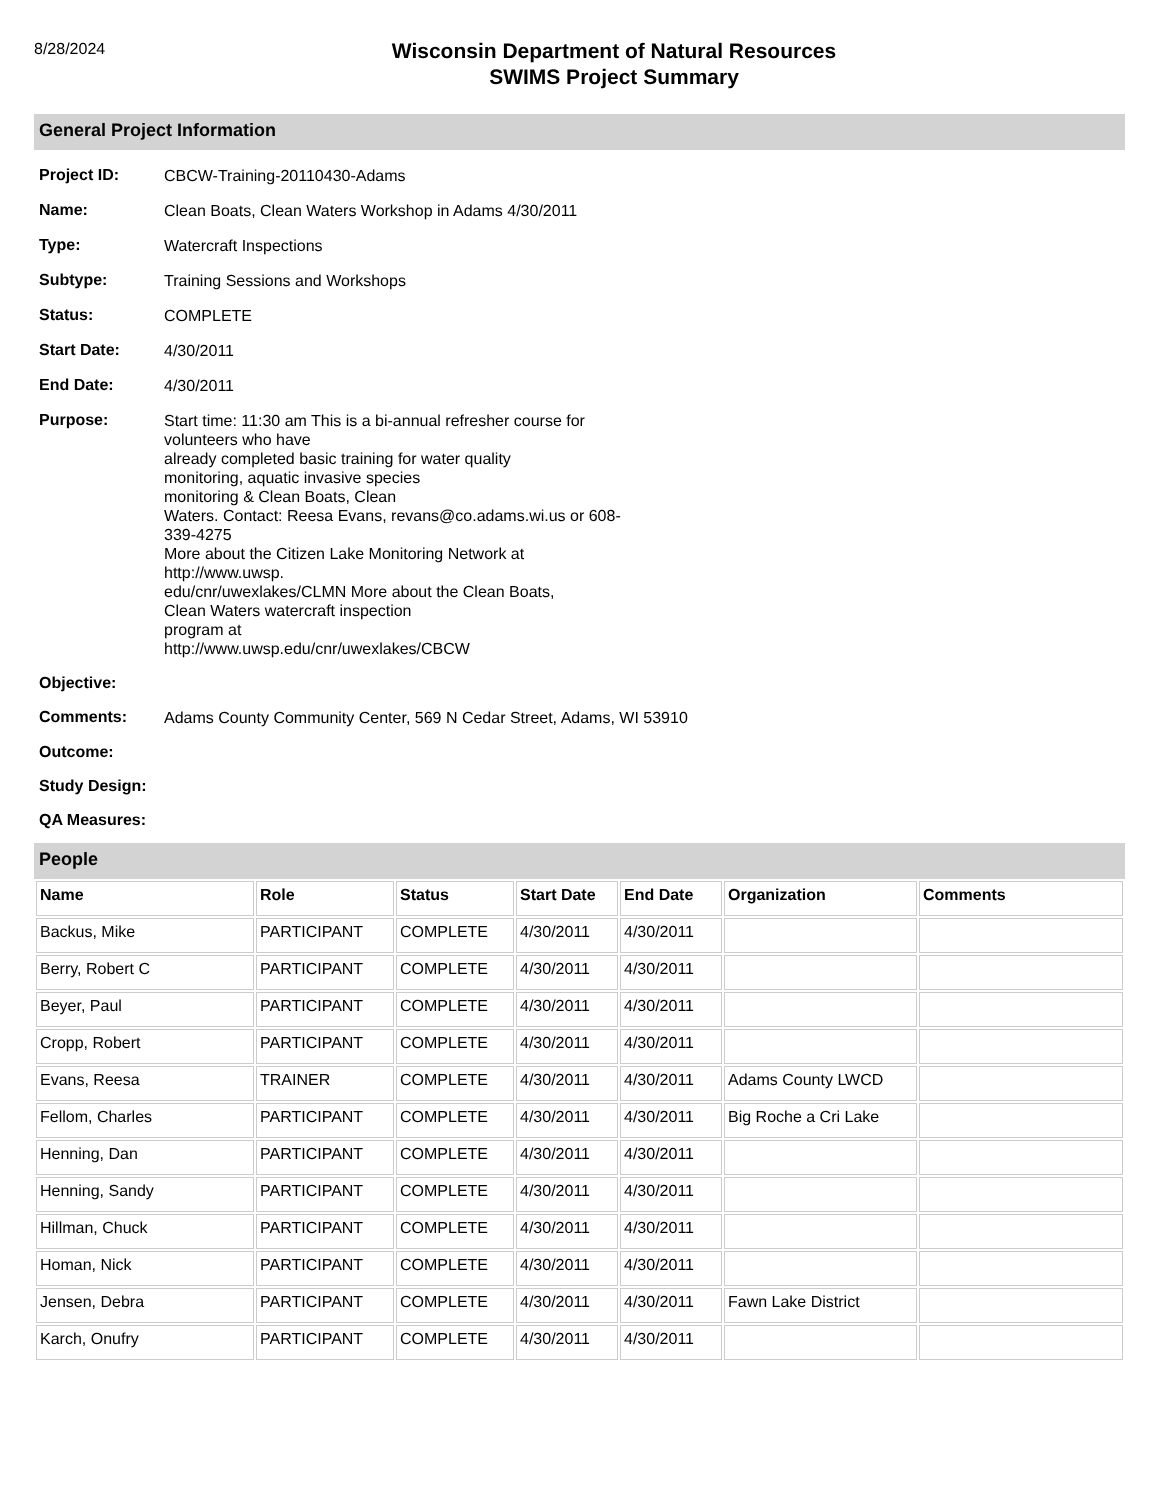8/28/2024
Wisconsin Department of Natural Resources
SWIMS Project Summary
General Project Information
Project ID:
CBCW-Training-20110430-Adams
Name:
Clean Boats, Clean Waters Workshop in Adams 4/30/2011
Type:
Watercraft Inspections
Subtype:
Training Sessions and Workshops
Status:
COMPLETE
Start Date:
4/30/2011
End Date:
4/30/2011
Purpose:
Start time: 11:30 am This is a bi-annual refresher course for
volunteers who have
already completed basic training for water quality
monitoring, aquatic invasive species
monitoring & Clean Boats, Clean
Waters. Contact: Reesa Evans, revans@co.adams.wi.us or 608-
339-4275
More about the Citizen Lake Monitoring Network at
http://www.uwsp.
edu/cnr/uwexlakes/CLMN More about the Clean Boats,
Clean Waters watercraft inspection
program at
http://www.uwsp.edu/cnr/uwexlakes/CBCW
Objective:
Comments:
Adams County Community Center, 569 N Cedar Street, Adams, WI 53910
Outcome:
Study Design:
QA Measures:
People
| Name | Role | Status | Start Date | End Date | Organization | Comments |
| --- | --- | --- | --- | --- | --- | --- |
| Backus, Mike | PARTICIPANT | COMPLETE | 4/30/2011 | 4/30/2011 | | |
| Berry, Robert C | PARTICIPANT | COMPLETE | 4/30/2011 | 4/30/2011 | | |
| Beyer, Paul | PARTICIPANT | COMPLETE | 4/30/2011 | 4/30/2011 | | |
| Cropp, Robert | PARTICIPANT | COMPLETE | 4/30/2011 | 4/30/2011 | | |
| Evans, Reesa | TRAINER | COMPLETE | 4/30/2011 | 4/30/2011 | Adams County LWCD | |
| Fellom, Charles | PARTICIPANT | COMPLETE | 4/30/2011 | 4/30/2011 | Big Roche a Cri Lake | |
| Henning, Dan | PARTICIPANT | COMPLETE | 4/30/2011 | 4/30/2011 | | |
| Henning, Sandy | PARTICIPANT | COMPLETE | 4/30/2011 | 4/30/2011 | | |
| Hillman, Chuck | PARTICIPANT | COMPLETE | 4/30/2011 | 4/30/2011 | | |
| Homan, Nick | PARTICIPANT | COMPLETE | 4/30/2011 | 4/30/2011 | | |
| Jensen, Debra | PARTICIPANT | COMPLETE | 4/30/2011 | 4/30/2011 | Fawn Lake District | |
| Karch, Onufry | PARTICIPANT | COMPLETE | 4/30/2011 | 4/30/2011 | | |